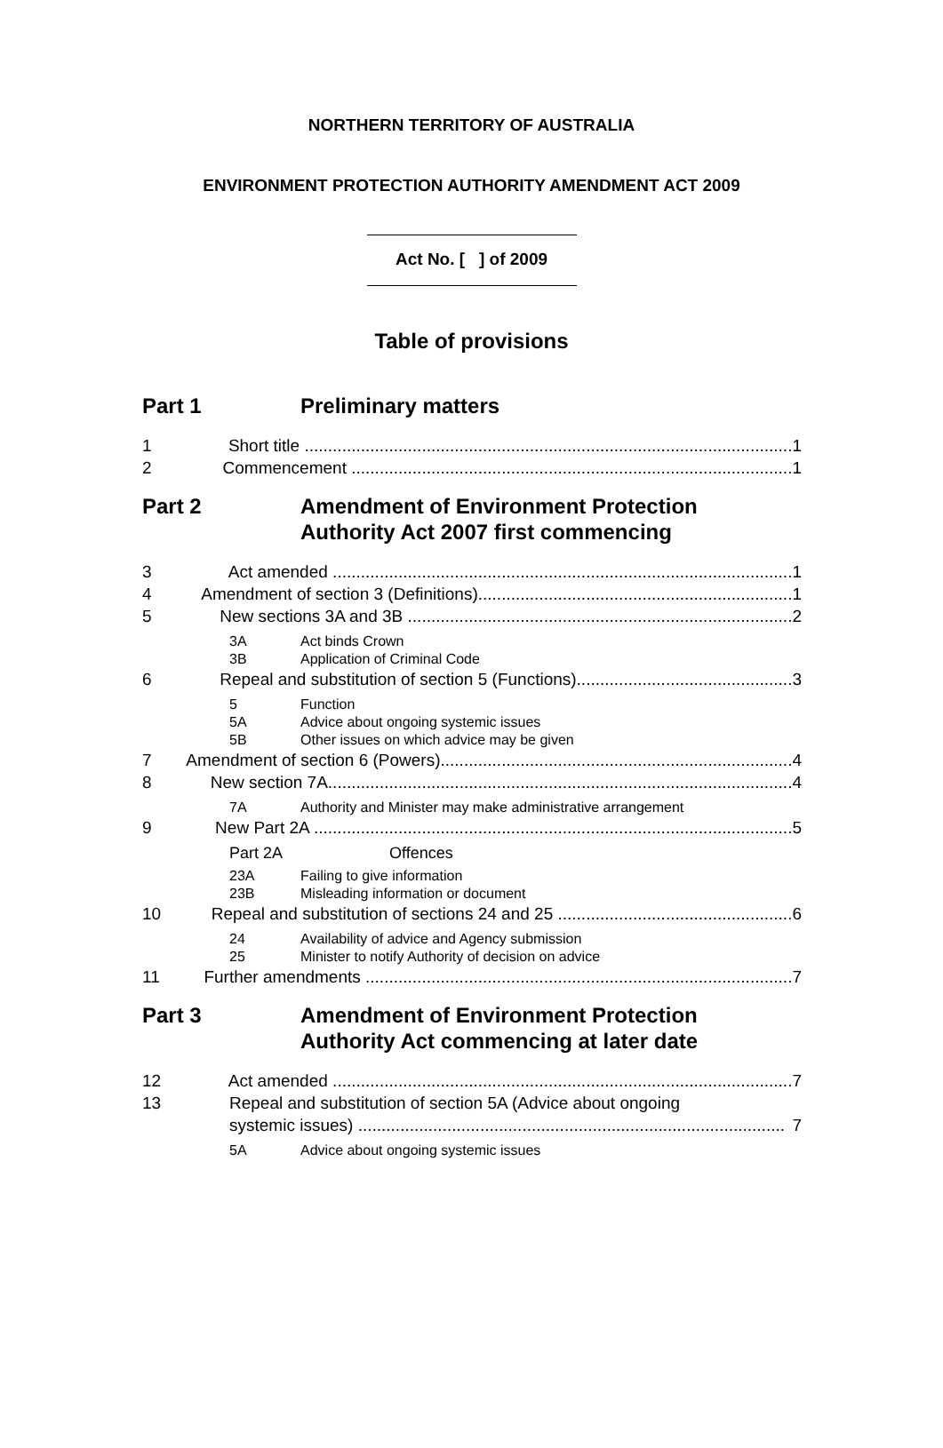NORTHERN TERRITORY OF AUSTRALIA
ENVIRONMENT PROTECTION AUTHORITY AMENDMENT ACT 2009
Act No. [ ] of 2009
Table of provisions
Part 1 Preliminary matters
1 Short title ........................................................................................................ 1
2 Commencement .............................................................................................. 1
Part 2 Amendment of Environment Protection
Authority Act 2007 first commencing
3 Act amended .................................................................................................. 1
4 Amendment of section 3 (Definitions)................................................................... 1
5 New sections 3A and 3B .................................................................................. 2
3A Act binds Crown
3B Application of Criminal Code
6 Repeal and substitution of section 5 (Functions).............................................. 3
5 Function
5A Advice about ongoing systemic issues
5B Other issues on which advice may be given
7 Amendment of section 6 (Powers)........................................................................... 4
8 New section 7A................................................................................................... 4
7A Authority and Minister may make administrative arrangement
9 New Part 2A ...................................................................................................... 5
Part 2A Offences
23A Failing to give information
23B Misleading information or document
10 Repeal and substitution of sections 24 and 25 .................................................. 6
24 Availability of advice and Agency submission
25 Minister to notify Authority of decision on advice
11 Further amendments ........................................................................................... 7
Part 3 Amendment of Environment Protection
Authority Act commencing at later date
12 Act amended .................................................................................................. 7
13 Repeal and substitution of section 5A (Advice about ongoing
systemic issues) ........................................................................................... 7
5A Advice about ongoing systemic issues